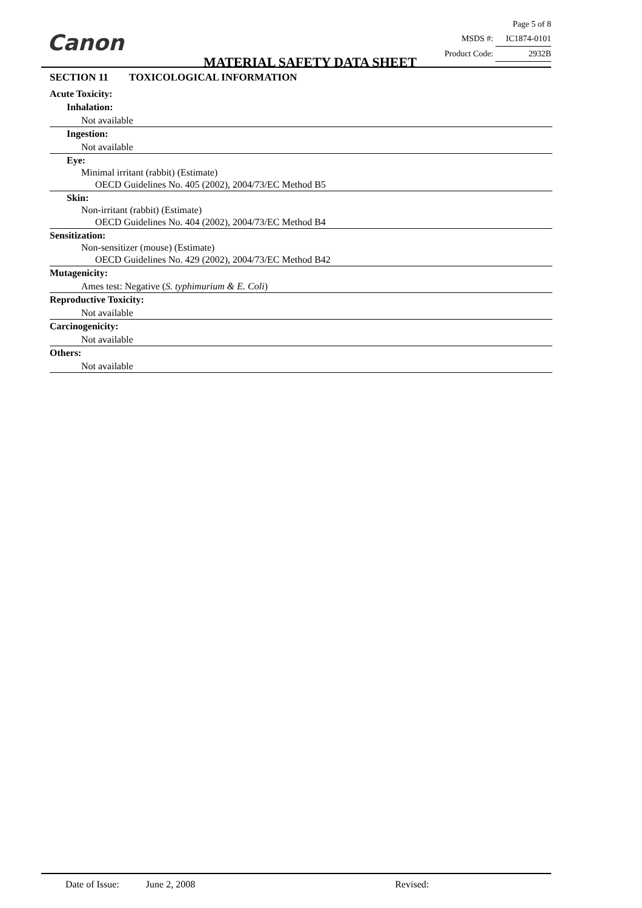Canon
MATERIAL SAFETY DATA SHEET
Page 5 of 8
MSDS #: IC1874-0101
Product Code: 2932B
SECTION 11 TOXICOLOGICAL INFORMATION
Acute Toxicity:
Inhalation:
Not available
Ingestion:
Not available
Eye:
Minimal irritant (rabbit) (Estimate)
OECD Guidelines No. 405 (2002), 2004/73/EC Method B5
Skin:
Non-irritant (rabbit) (Estimate)
OECD Guidelines No. 404 (2002), 2004/73/EC Method B4
Sensitization:
Non-sensitizer (mouse) (Estimate)
OECD Guidelines No. 429 (2002), 2004/73/EC Method B42
Mutagenicity:
Ames test: Negative (S. typhimurium & E. Coli)
Reproductive Toxicity:
Not available
Carcinogenicity:
Not available
Others:
Not available
Date of Issue: June 2, 2008 Revised: